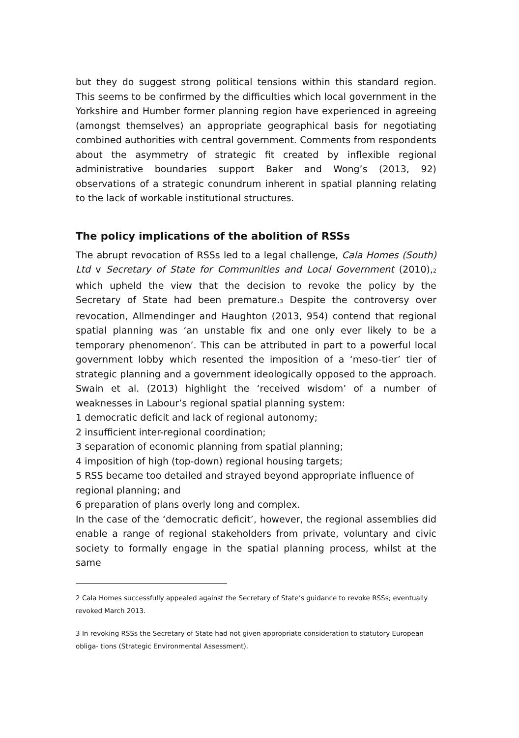but they do suggest strong political tensions within this standard region. This seems to be confirmed by the difficulties which local government in the Yorkshire and Humber former planning region have experienced in agreeing (amongst themselves) an appropriate geographical basis for negotiating combined authorities with central government. Comments from respondents about the asymmetry of strategic fit created by inflexible regional administrative boundaries support Baker and Wong’s (2013, 92) observations of a strategic conundrum inherent in spatial planning relating to the lack of workable institutional structures.
The policy implications of the abolition of RSSs
The abrupt revocation of RSSs led to a legal challenge, Cala Homes (South) Ltd v Secretary of State for Communities and Local Government (2010),<sup>2</sup> which upheld the view that the decision to revoke the policy by the Secretary of State had been premature.<sup>3</sup> Despite the controversy over revocation, Allmendinger and Haughton (2013, 954) contend that regional spatial planning was ‘an unstable fix and one only ever likely to be a temporary phenomenon’. This can be attributed in part to a powerful local government lobby which resented the imposition of a ‘meso-tier’ tier of strategic planning and a government ideologically opposed to the approach. Swain et al. (2013) highlight the ‘received wisdom’ of a number of weaknesses in Labour’s regional spatial planning system:
1 democratic deficit and lack of regional autonomy;
2 insufficient inter-regional coordination;
3 separation of economic planning from spatial planning;
4 imposition of high (top-down) regional housing targets;
5 RSS became too detailed and strayed beyond appropriate influence of regional planning; and
6 preparation of plans overly long and complex.
In the case of the ‘democratic deficit’, however, the regional assemblies did enable a range of regional stakeholders from private, voluntary and civic society to formally engage in the spatial planning process, whilst at the same
2 Cala Homes successfully appealed against the Secretary of State’s guidance to revoke RSSs; eventually revoked March 2013.
3 In revoking RSSs the Secretary of State had not given appropriate consideration to statutory European obliga- tions (Strategic Environmental Assessment).